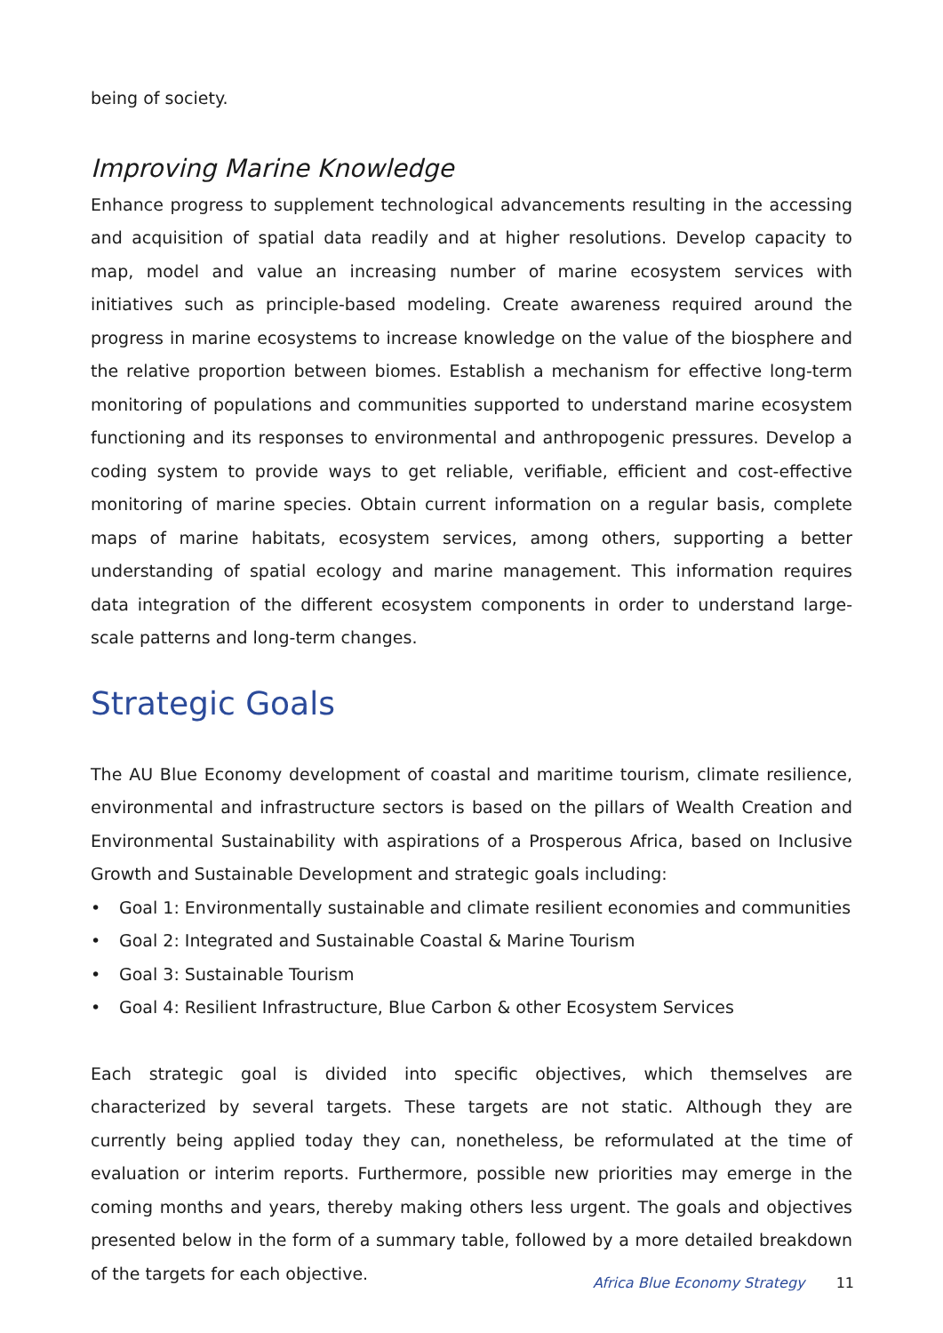being of society.
Improving Marine Knowledge
Enhance progress to supplement technological advancements resulting in the accessing and acquisition of spatial data readily and at higher resolutions. Develop capacity to map, model and value an increasing number of marine ecosystem services with initiatives such as principle-based modeling. Create awareness required around the progress in marine ecosystems to increase knowledge on the value of the biosphere and the relative proportion between biomes. Establish a mechanism for effective long-term monitoring of populations and communities supported to understand marine ecosystem functioning and its responses to environmental and anthropogenic pressures. Develop a coding system to provide ways to get reliable, verifiable, efficient and cost-effective monitoring of marine species. Obtain current information on a regular basis, complete maps of marine habitats, ecosystem services, among others, supporting a better understanding of spatial ecology and marine management. This information requires data integration of the different ecosystem components in order to understand large-scale patterns and long-term changes.
Strategic Goals
The AU Blue Economy development of coastal and maritime tourism, climate resilience, environmental and infrastructure sectors is based on the pillars of Wealth Creation and Environmental Sustainability with aspirations of a Prosperous Africa, based on Inclusive Growth and Sustainable Development and strategic goals including:
• Goal 1: Environmentally sustainable and climate resilient economies and communities
• Goal 2: Integrated and Sustainable Coastal & Marine Tourism
• Goal 3: Sustainable Tourism
• Goal 4: Resilient Infrastructure, Blue Carbon & other Ecosystem Services
Each strategic goal is divided into specific objectives, which themselves are characterized by several targets. These targets are not static. Although they are currently being applied today they can, nonetheless, be reformulated at the time of evaluation or interim reports. Furthermore, possible new priorities may emerge in the coming months and years, thereby making others less urgent. The goals and objectives presented below in the form of a summary table, followed by a more detailed breakdown of the targets for each objective.
Africa Blue Economy Strategy 11